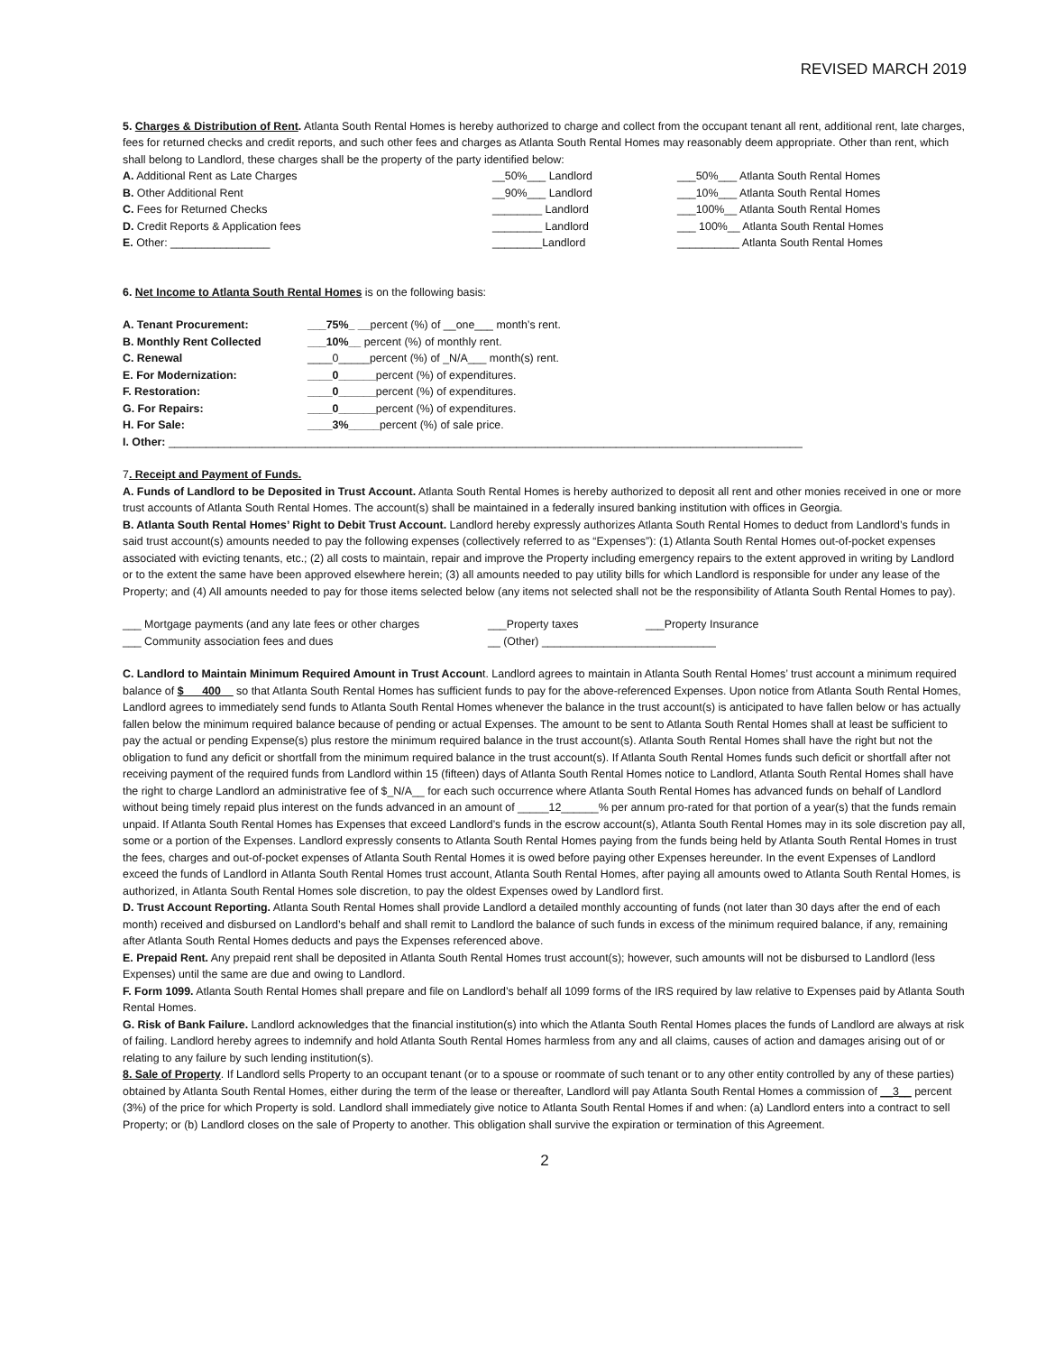REVISED MARCH 2019
5. Charges & Distribution of Rent. Atlanta South Rental Homes is hereby authorized to charge and collect from the occupant tenant all rent, additional rent, late charges, fees for returned checks and credit reports, and such other fees and charges as Atlanta South Rental Homes may reasonably deem appropriate. Other than rent, which shall belong to Landlord, these charges shall be the property of the party identified below:
| A. Additional Rent as Late Charges | __50%___ Landlord | ___50%___ Atlanta South Rental Homes |
| B. Other Additional Rent | __90%___ Landlord | ___10%___ Atlanta South Rental Homes |
| C. Fees for Returned Checks | ________ Landlord | ___100%__ Atlanta South Rental Homes |
| D. Credit Reports & Application fees | ________ Landlord | ___ 100%__ Atlanta South Rental Homes |
| E. Other: ________________ | ________Landlord | __________ Atlanta South Rental Homes |
6. Net Income to Atlanta South Rental Homes is on the following basis:
| A. Tenant Procurement: | ___75%_ __ percent (%) of __one___ month’s rent. |
| B. Monthly Rent Collected | ___10%__ percent (%) of monthly rent. |
| C. Renewal | ____0_____percent (%) of _N/A___ month(s) rent. |
| E. For Modernization: | ____0______ percent (%) of expenditures. |
| F. Restoration: | ____0______ percent (%) of expenditures. |
| G. For Repairs: | ____0______ percent (%) of expenditures. |
| H. For Sale: | ____3%_____ percent (%) of sale price. |
I. Other: ______________________________________________________________________________________________________
7. Receipt and Payment of Funds.
A. Funds of Landlord to be Deposited in Trust Account. Atlanta South Rental Homes is hereby authorized to deposit all rent and other monies received in one or more trust accounts of Atlanta South Rental Homes. The account(s) shall be maintained in a federally insured banking institution with offices in Georgia.
B. Atlanta South Rental Homes’ Right to Debit Trust Account. Landlord hereby expressly authorizes Atlanta South Rental Homes to deduct from Landlord’s funds in said trust account(s) amounts needed to pay the following expenses (collectively referred to as “Expenses”): (1) Atlanta South Rental Homes out-of-pocket expenses associated with evicting tenants, etc.; (2) all costs to maintain, repair and improve the Property including emergency repairs to the extent approved in writing by Landlord or to the extent the same have been approved elsewhere herein; (3) all amounts needed to pay utility bills for which Landlord is responsible for under any lease of the Property; and (4) All amounts needed to pay for those items selected below (any items not selected shall not be the responsibility of Atlanta South Rental Homes to pay).
| ___ Mortgage payments (and any late fees or other charges | ___Property taxes | ___Property Insurance |
| ___ Community association fees and dues | __ (Other) ____________________________ | |
C. Landlord to Maintain Minimum Required Amount in Trust Account. Landlord agrees to maintain in Atlanta South Rental Homes’ trust account a minimum required balance of $___400__ so that Atlanta South Rental Homes has sufficient funds to pay for the above-referenced Expenses. Upon notice from Atlanta South Rental Homes, Landlord agrees to immediately send funds to Atlanta South Rental Homes whenever the balance in the trust account(s) is anticipated to have fallen below or has actually fallen below the minimum required balance because of pending or actual Expenses. The amount to be sent to Atlanta South Rental Homes shall at least be sufficient to pay the actual or pending Expense(s) plus restore the minimum required balance in the trust account(s). Atlanta South Rental Homes shall have the right but not the obligation to fund any deficit or shortfall from the minimum required balance in the trust account(s). If Atlanta South Rental Homes funds such deficit or shortfall after not receiving payment of the required funds from Landlord within 15 (fifteen) days of Atlanta South Rental Homes notice to Landlord, Atlanta South Rental Homes shall have the right to charge Landlord an administrative fee of $_N/A__ for each such occurrence where Atlanta South Rental Homes has advanced funds on behalf of Landlord without being timely repaid plus interest on the funds advanced in an amount of _____12______% per annum pro-rated for that portion of a year(s) that the funds remain unpaid. If Atlanta South Rental Homes has Expenses that exceed Landlord’s funds in the escrow account(s), Atlanta South Rental Homes may in its sole discretion pay all, some or a portion of the Expenses. Landlord expressly consents to Atlanta South Rental Homes paying from the funds being held by Atlanta South Rental Homes in trust the fees, charges and out-of-pocket expenses of Atlanta South Rental Homes it is owed before paying other Expenses hereunder. In the event Expenses of Landlord exceed the funds of Landlord in Atlanta South Rental Homes trust account, Atlanta South Rental Homes, after paying all amounts owed to Atlanta South Rental Homes, is authorized, in Atlanta South Rental Homes sole discretion, to pay the oldest Expenses owed by Landlord first.
D. Trust Account Reporting. Atlanta South Rental Homes shall provide Landlord a detailed monthly accounting of funds (not later than 30 days after the end of each month) received and disbursed on Landlord’s behalf and shall remit to Landlord the balance of such funds in excess of the minimum required balance, if any, remaining after Atlanta South Rental Homes deducts and pays the Expenses referenced above.
E. Prepaid Rent. Any prepaid rent shall be deposited in Atlanta South Rental Homes trust account(s); however, such amounts will not be disbursed to Landlord (less Expenses) until the same are due and owing to Landlord.
F. Form 1099. Atlanta South Rental Homes shall prepare and file on Landlord’s behalf all 1099 forms of the IRS required by law relative to Expenses paid by Atlanta South Rental Homes.
G. Risk of Bank Failure. Landlord acknowledges that the financial institution(s) into which the Atlanta South Rental Homes places the funds of Landlord are always at risk of failing. Landlord hereby agrees to indemnify and hold Atlanta South Rental Homes harmless from any and all claims, causes of action and damages arising out of or relating to any failure by such lending institution(s).
8. Sale of Property. If Landlord sells Property to an occupant tenant (or to a spouse or roommate of such tenant or to any other entity controlled by any of these parties) obtained by Atlanta South Rental Homes, either during the term of the lease or thereafter, Landlord will pay Atlanta South Rental Homes a commission of __3__ percent (3%) of the price for which Property is sold. Landlord shall immediately give notice to Atlanta South Rental Homes if and when: (a) Landlord enters into a contract to sell Property; or (b) Landlord closes on the sale of Property to another. This obligation shall survive the expiration or termination of this Agreement.
2